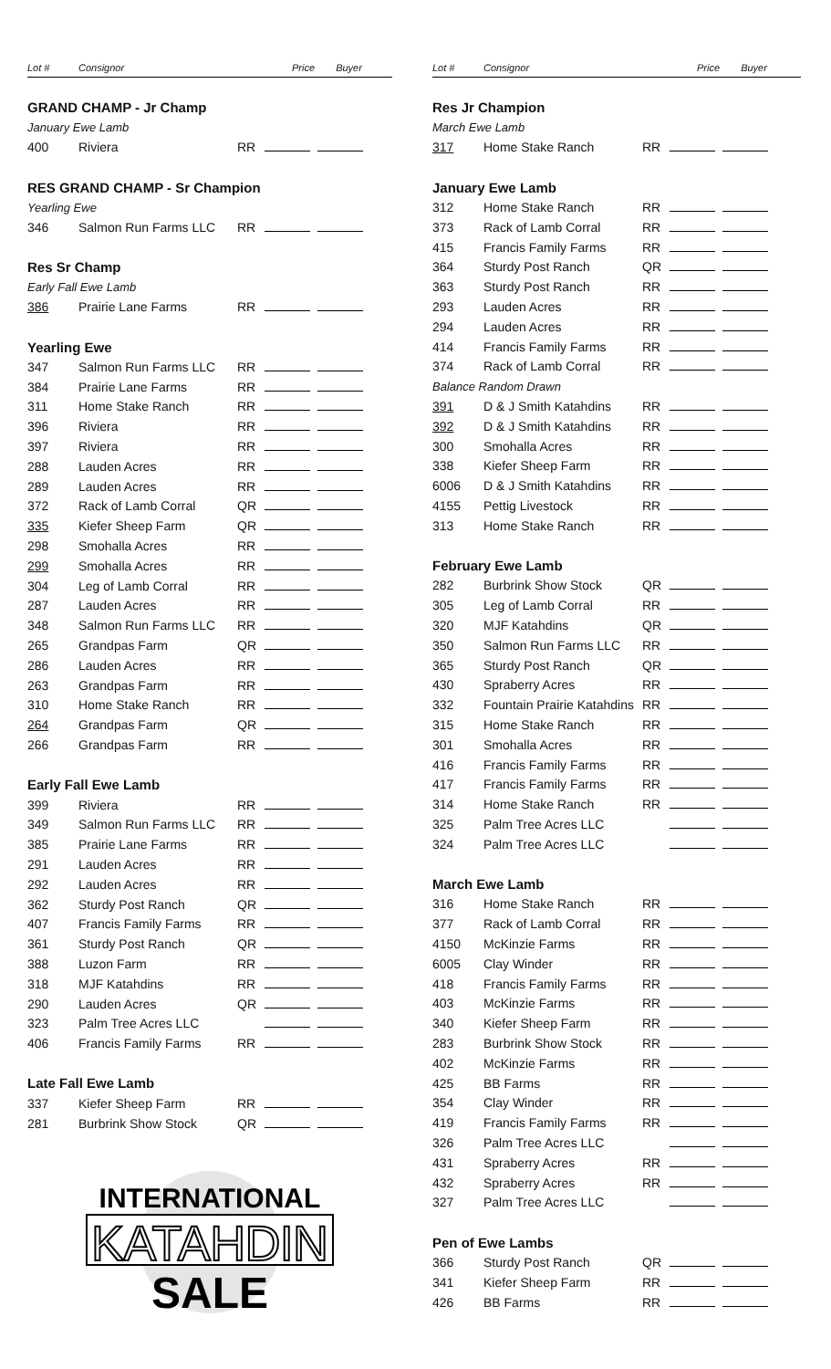| Lot # | Consignor | | Price Buyer |
| GRAND CHAMP - Jr Champ | | | |
| January Ewe Lamb | | | |
| 400 | Riviera | RR | |
| RES GRAND CHAMP - Sr Champion | | | |
| Yearling Ewe | | | |
| 346 | Salmon Run Farms LLC | RR | |
| Res Sr Champ | | | |
| Early Fall Ewe Lamb | | | |
| 386 | Prairie Lane Farms | RR | |
| Yearling Ewe | | | |
| 347 | Salmon Run Farms LLC | RR | |
| 384 | Prairie Lane Farms | RR | |
| 311 | Home Stake Ranch | RR | |
| 396 | Riviera | RR | |
| 397 | Riviera | RR | |
| 288 | Lauden Acres | RR | |
| 289 | Lauden Acres | RR | |
| 372 | Rack of Lamb Corral | QR | |
| 335 | Kiefer Sheep Farm | QR | |
| 298 | Smohalla Acres | RR | |
| 299 | Smohalla Acres | RR | |
| 304 | Leg of Lamb Corral | RR | |
| 287 | Lauden Acres | RR | |
| 348 | Salmon Run Farms LLC | RR | |
| 265 | Grandpas Farm | QR | |
| 286 | Lauden Acres | RR | |
| 263 | Grandpas Farm | RR | |
| 310 | Home Stake Ranch | RR | |
| 264 | Grandpas Farm | QR | |
| 266 | Grandpas Farm | RR | |
| Early Fall Ewe Lamb | | | |
| 399 | Riviera | RR | |
| 349 | Salmon Run Farms LLC | RR | |
| 385 | Prairie Lane Farms | RR | |
| 291 | Lauden Acres | RR | |
| 292 | Lauden Acres | RR | |
| 362 | Sturdy Post Ranch | QR | |
| 407 | Francis Family Farms | RR | |
| 361 | Sturdy Post Ranch | QR | |
| 388 | Luzon Farm | RR | |
| 318 | MJF Katahdins | RR | |
| 290 | Lauden Acres | QR | |
| 323 | Palm Tree Acres LLC | | |
| 406 | Francis Family Farms | RR | |
| Late Fall Ewe Lamb | | | |
| 337 | Kiefer Sheep Farm | RR | |
| 281 | Burbrink Show Stock | QR | |
INTERNATIONAL
KATAHDIN
SALE
| Lot # | Consignor | | Price Buyer |
| Res Jr Champion | | | |
| March Ewe Lamb | | | |
| 317 | Home Stake Ranch | RR | |
| January Ewe Lamb | | | |
| 312 | Home Stake Ranch | RR | |
| 373 | Rack of Lamb Corral | RR | |
| 415 | Francis Family Farms | RR | |
| 364 | Sturdy Post Ranch | QR | |
| 363 | Sturdy Post Ranch | RR | |
| 293 | Lauden Acres | RR | |
| 294 | Lauden Acres | RR | |
| 414 | Francis Family Farms | RR | |
| 374 | Rack of Lamb Corral | RR | |
| Balance Random Drawn | | | |
| 391 | D & J Smith Katahdins | RR | |
| 392 | D & J Smith Katahdins | RR | |
| 300 | Smohalla Acres | RR | |
| 338 | Kiefer Sheep Farm | RR | |
| 6006 | D & J Smith Katahdins | RR | |
| 4155 | Pettig Livestock | RR | |
| 313 | Home Stake Ranch | RR | |
| February Ewe Lamb | | | |
| 282 | Burbrink Show Stock | QR | |
| 305 | Leg of Lamb Corral | RR | |
| 320 | MJF Katahdins | QR | |
| 350 | Salmon Run Farms LLC | RR | |
| 365 | Sturdy Post Ranch | QR | |
| 430 | Spraberry Acres | RR | |
| 332 | Fountain Prairie Katahdins | RR | |
| 315 | Home Stake Ranch | RR | |
| 301 | Smohalla Acres | RR | |
| 416 | Francis Family Farms | RR | |
| 417 | Francis Family Farms | RR | |
| 314 | Home Stake Ranch | RR | |
| 325 | Palm Tree Acres LLC | | |
| 324 | Palm Tree Acres LLC | | |
| March Ewe Lamb | | | |
| 316 | Home Stake Ranch | RR | |
| 377 | Rack of Lamb Corral | RR | |
| 4150 | McKinzie Farms | RR | |
| 6005 | Clay Winder | RR | |
| 418 | Francis Family Farms | RR | |
| 403 | McKinzie Farms | RR | |
| 340 | Kiefer Sheep Farm | RR | |
| 283 | Burbrink Show Stock | RR | |
| 402 | McKinzie Farms | RR | |
| 425 | BB Farms | RR | |
| 354 | Clay Winder | RR | |
| 419 | Francis Family Farms | RR | |
| 326 | Palm Tree Acres LLC | | |
| 431 | Spraberry Acres | RR | |
| 432 | Spraberry Acres | RR | |
| 327 | Palm Tree Acres LLC | | |
| Pen of Ewe Lambs | | | |
| 366 | Sturdy Post Ranch | QR | |
| 341 | Kiefer Sheep Farm | RR | |
| 426 | BB Farms | RR | |